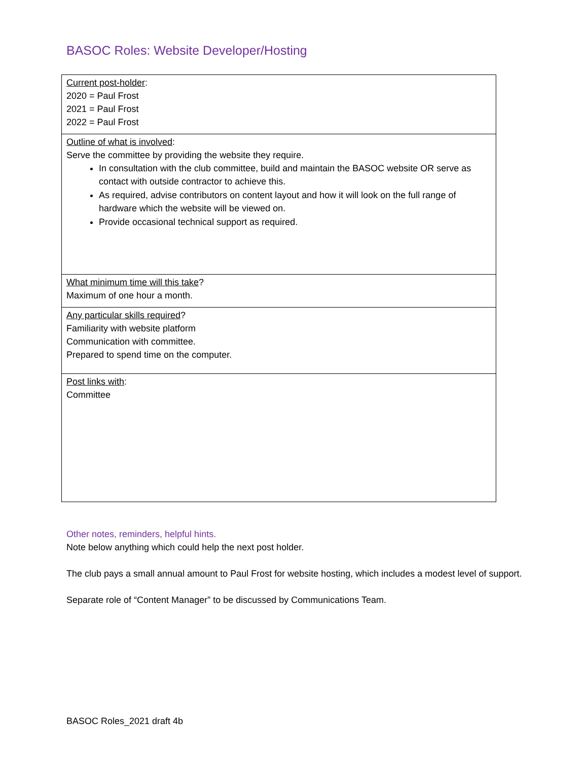BASOC Roles: Website Developer/Hosting
| Current post-holder : 2020 = Paul Frost 2021 = Paul Frost 2022 = Paul Frost |
| Outline of what is involved : Serve the committee by providing the website they require. In consultation with the club committee, build and maintain the BASOC website OR serve as contact with outside contractor to achieve this. As required, advise contributors on content layout and how it will look on the full range of hardware which the website will be viewed on. Provide occasional technical support as required. |
| What minimum time will this take ? Maximum of one hour a month. |
| Any particular skills required ? Familiarity with website platform Communication with committee. Prepared to spend time on the computer. |
| Post links with : Committee |
Other notes, reminders, helpful hints.
Note below anything which could help the next post holder.
The club pays a small annual amount to Paul Frost for website hosting, which includes a modest level of support.
Separate role of “Content Manager” to be discussed by Communications Team.
BASOC Roles_2021 draft 4b